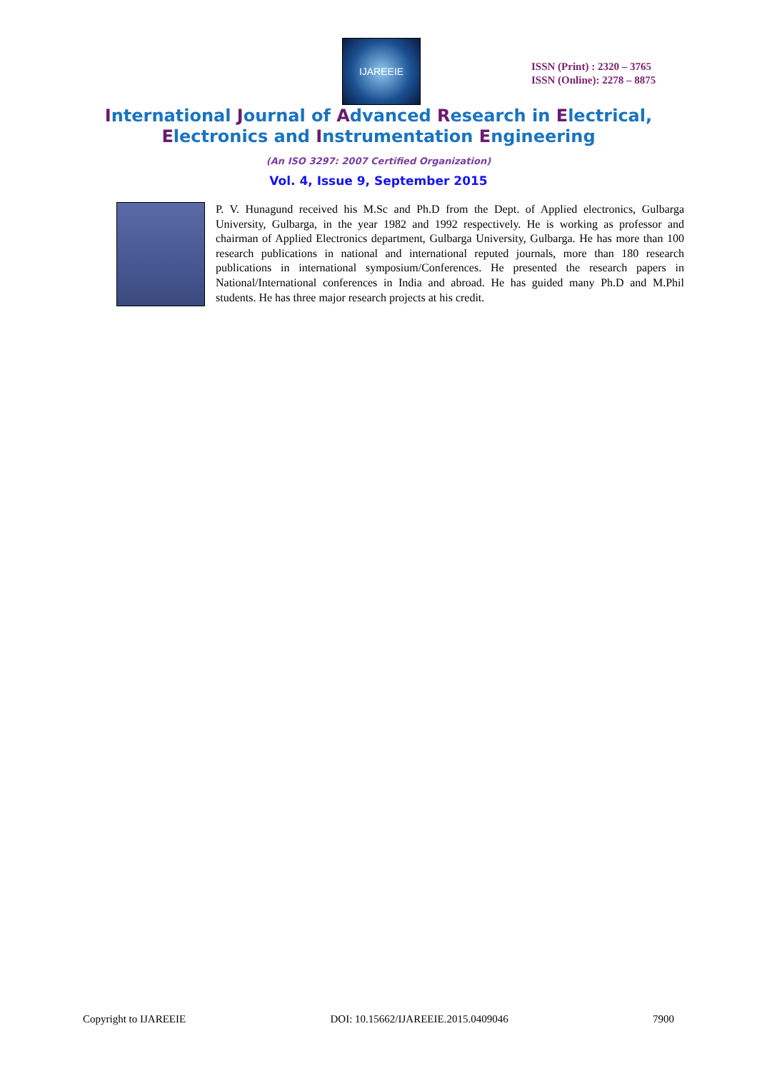IJAREEIE
ISSN (Print) : 2320 – 3765
ISSN (Online): 2278 – 8875
International Journal of Advanced Research in Electrical,
Electronics and Instrumentation Engineering
(An ISO 3297: 2007 Certified Organization)
Vol. 4, Issue 9, September 2015
P. V. Hunagund received his M.Sc and Ph.D from the Dept. of Applied electronics, Gulbarga University, Gulbarga, in the year 1982 and 1992 respectively. He is working as professor and chairman of Applied Electronics department, Gulbarga University, Gulbarga. He has more than 100 research publications in national and international reputed journals, more than 180 research publications in international symposium/Conferences. He presented the research papers in National/International conferences in India and abroad. He has guided many Ph.D and M.Phil students. He has three major research projects at his credit.
Copyright to IJAREEIE DOI: 10.15662/IJAREEIE.2015.0409046 7900